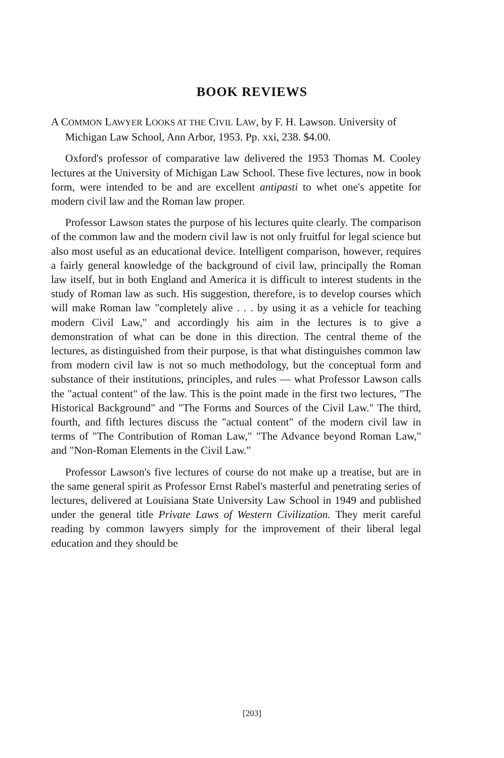BOOK REVIEWS
A COMMON LAWYER LOOKS AT THE CIVIL LAW, by F. H. Lawson. University of Michigan Law School, Ann Arbor, 1953. Pp. xxi, 238. $4.00.
Oxford's professor of comparative law delivered the 1953 Thomas M. Cooley lectures at the University of Michigan Law School. These five lectures, now in book form, were intended to be and are excellent antipasti to whet one's appetite for modern civil law and the Roman law proper.
Professor Lawson states the purpose of his lectures quite clearly. The comparison of the common law and the modern civil law is not only fruitful for legal science but also most useful as an educational device. Intelligent comparison, however, requires a fairly general knowledge of the background of civil law, principally the Roman law itself, but in both England and America it is difficult to interest students in the study of Roman law as such. His suggestion, therefore, is to develop courses which will make Roman law "completely alive . . . by using it as a vehicle for teaching modern Civil Law," and accordingly his aim in the lectures is to give a demonstration of what can be done in this direction. The central theme of the lectures, as distinguished from their purpose, is that what distinguishes common law from modern civil law is not so much methodology, but the conceptual form and substance of their institutions, principles, and rules — what Professor Lawson calls the "actual content" of the law. This is the point made in the first two lectures, "The Historical Background" and "The Forms and Sources of the Civil Law." The third, fourth, and fifth lectures discuss the "actual content" of the modern civil law in terms of "The Contribution of Roman Law," "The Advance beyond Roman Law," and "Non-Roman Elements in the Civil Law."
Professor Lawson's five lectures of course do not make up a treatise, but are in the same general spirit as Professor Ernst Rabel's masterful and penetrating series of lectures, delivered at Louisiana State University Law School in 1949 and published under the general title Private Laws of Western Civilization. They merit careful reading by common lawyers simply for the improvement of their liberal legal education and they should be
[203]